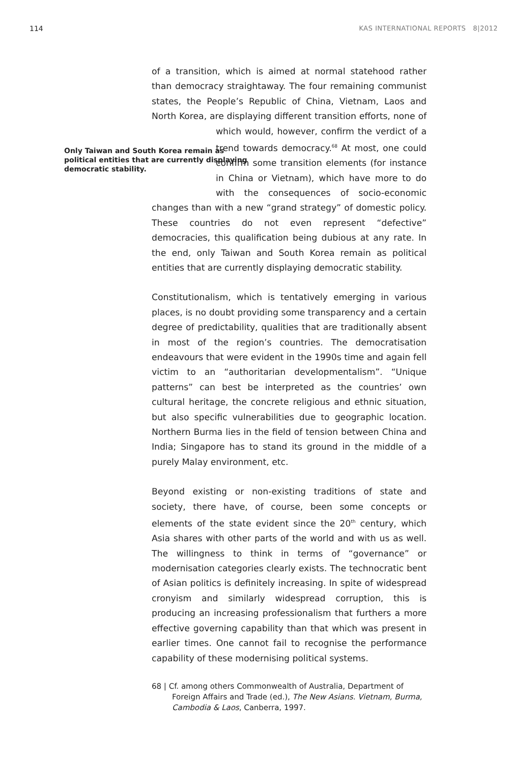114 KAS INTERNATIONAL REPORTS 8|2012
of a transition, which is aimed at normal statehood rather than democracy straightaway. The four remaining communist states, the People’s Republic of China, Vietnam, Laos and North Korea, are displaying different transition efforts, none of which would, however, confirm the verdict of a trend towards democracy.<sup>68</sup> At most, one Only Taiwan and South Korea remain as political entities that are currently displaying democratic stability. could confirm some transition elements (for instance in China or Vietnam), which have more to do with the consequences of socio-economic changes than with a new “grand strategy” of domestic policy. These countries do not even represent “defective” democracies, this qualification being dubious at any rate. In the end, only Taiwan and South Korea remain as political entities that are currently displaying democratic stability.
Constitutionalism, which is tentatively emerging in various places, is no doubt providing some transparency and a certain degree of predictability, qualities that are traditionally absent in most of the region’s countries. The democratisation endeavours that were evident in the 1990s time and again fell victim to an “authoritarian developmentalism”. “Unique patterns” can best be interpreted as the countries’ own cultural heritage, the concrete religious and ethnic situation, but also specific vulnerabilities due to geographic location. Northern Burma lies in the field of tension between China and India; Singapore has to stand its ground in the middle of a purely Malay environment, etc.
Beyond existing or non-existing traditions of state and society, there have, of course, been some concepts or elements of the state evident since the 20<sup>th</sup> century, which Asia shares with other parts of the world and with us as well. The willingness to think in terms of “governance” or modernisation categories clearly exists. The technocratic bent of Asian politics is definitely increasing. In spite of widespread cronyism and similarly widespread corruption, this is producing an increasing professionalism that furthers a more effective governing capability than that which was present in earlier times. One cannot fail to recognise the performance capability of these modernising political systems.
68 | Cf. among others Commonwealth of Australia, Department of Foreign Affairs and Trade (ed.), The New Asians. Vietnam, Burma, Cambodia & Laos, Canberra, 1997.